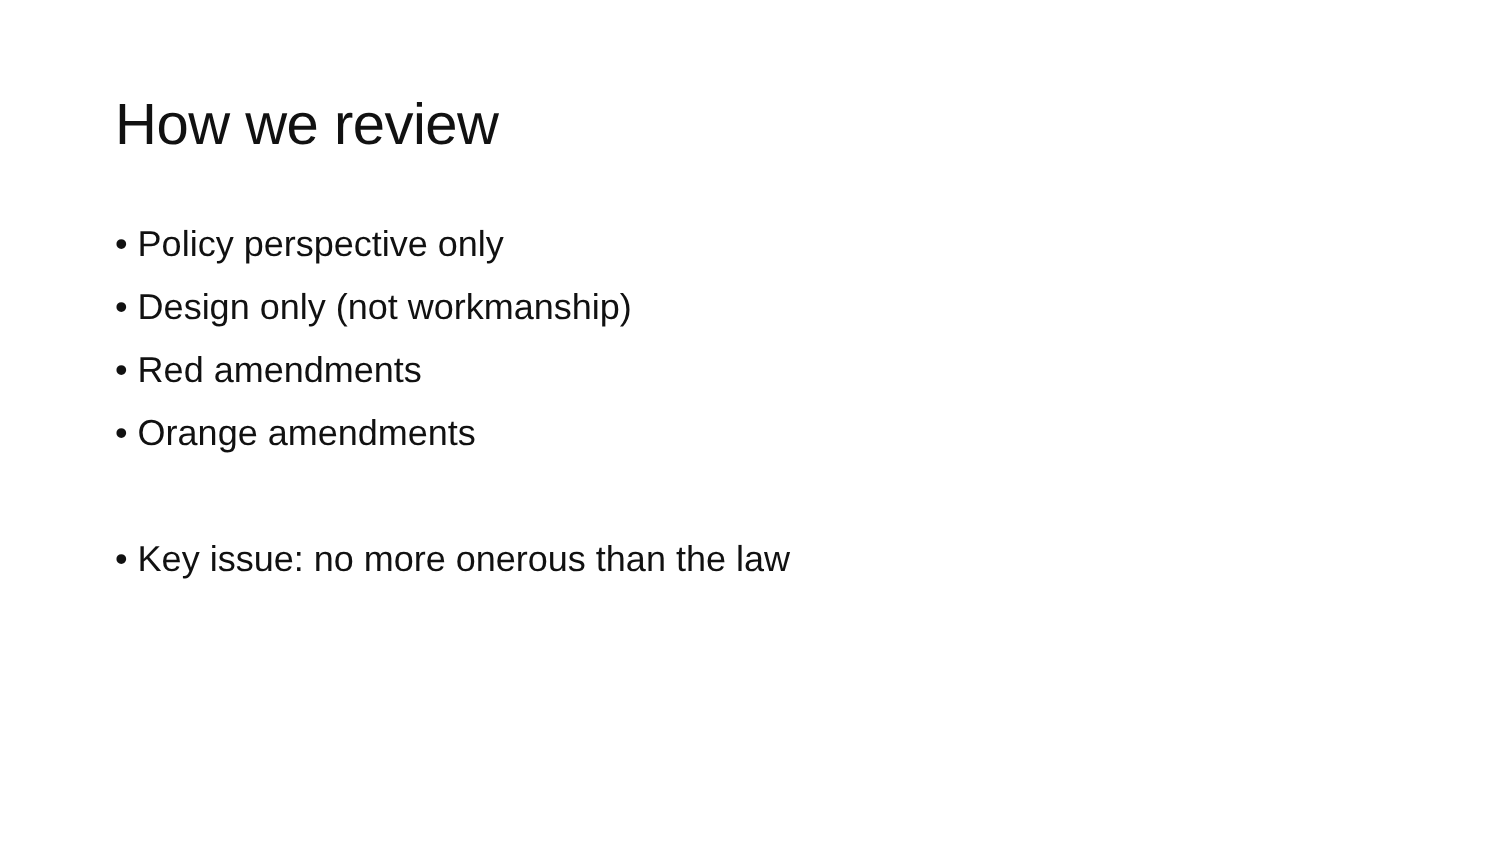How we review
• Policy perspective only
• Design only (not workmanship)
• Red amendments
• Orange amendments
• Key issue: no more onerous than the law